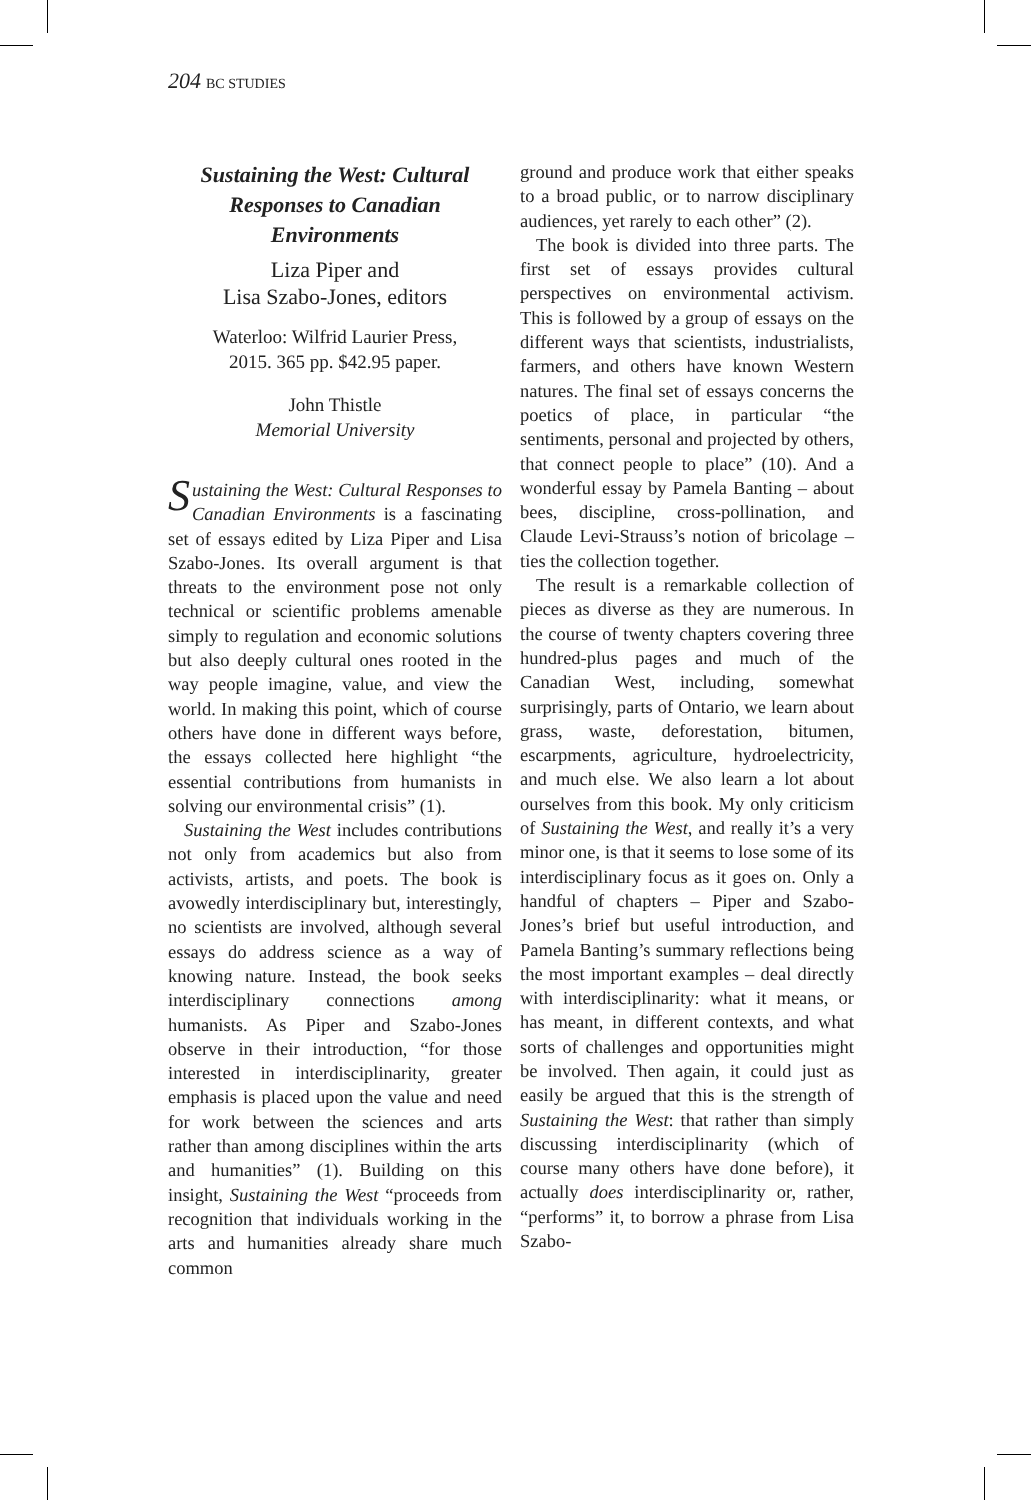204 BC STUDIES
Sustaining the West: Cultural Responses to Canadian Environments
Liza Piper and
Lisa Szabo-Jones, editors
Waterloo: Wilfrid Laurier Press,
2015. 365 pp. $42.95 paper.
John Thistle
Memorial University
Sustaining the West: Cultural Responses to Canadian Environments is a fascinating set of essays edited by Liza Piper and Lisa Szabo-Jones. Its overall argument is that threats to the environment pose not only technical or scientific problems amenable simply to regulation and economic solutions but also deeply cultural ones rooted in the way people imagine, value, and view the world. In making this point, which of course others have done in different ways before, the essays collected here highlight “the essential contributions from humanists in solving our environmental crisis” (1).
Sustaining the West includes contributions not only from academics but also from activists, artists, and poets. The book is avowedly interdisciplinary but, interestingly, no scientists are involved, although several essays do address science as a way of knowing nature. Instead, the book seeks interdisciplinary connections among humanists. As Piper and Szabo-Jones observe in their introduction, “for those interested in interdisciplinarity, greater emphasis is placed upon the value and need for work between the sciences and arts rather than among disciplines within the arts and humanities” (1). Building on this insight, Sustaining the West “proceeds from recognition that individuals working in the arts and humanities already share much common
ground and produce work that either speaks to a broad public, or to narrow disciplinary audiences, yet rarely to each other” (2).
The book is divided into three parts. The first set of essays provides cultural perspectives on environmental activism. This is followed by a group of essays on the different ways that scientists, industrialists, farmers, and others have known Western natures. The final set of essays concerns the poetics of place, in particular “the sentiments, personal and projected by others, that connect people to place” (10). And a wonderful essay by Pamela Banting – about bees, discipline, cross-pollination, and Claude Levi-Strauss’s notion of bricolage – ties the collection together.
The result is a remarkable collection of pieces as diverse as they are numerous. In the course of twenty chapters covering three hundred-plus pages and much of the Canadian West, including, somewhat surprisingly, parts of Ontario, we learn about grass, waste, deforestation, bitumen, escarpments, agriculture, hydroelectricity, and much else. We also learn a lot about ourselves from this book. My only criticism of Sustaining the West, and really it’s a very minor one, is that it seems to lose some of its interdisciplinary focus as it goes on. Only a handful of chapters – Piper and Szabo-Jones’s brief but useful introduction, and Pamela Banting’s summary reflections being the most important examples – deal directly with interdisciplinarity: what it means, or has meant, in different contexts, and what sorts of challenges and opportunities might be involved. Then again, it could just as easily be argued that this is the strength of Sustaining the West: that rather than simply discussing interdisciplinarity (which of course many others have done before), it actually does interdisciplinarity or, rather, “performs” it, to borrow a phrase from Lisa Szabo-